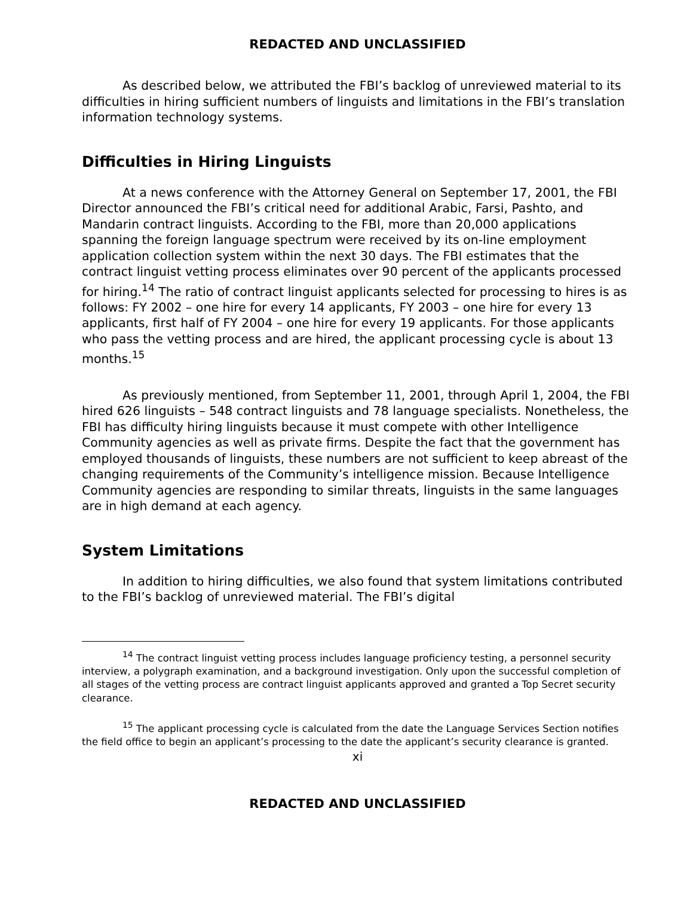REDACTED AND UNCLASSIFIED
As described below, we attributed the FBI’s backlog of unreviewed material to its difficulties in hiring sufficient numbers of linguists and limitations in the FBI’s translation information technology systems.
Difficulties in Hiring Linguists
At a news conference with the Attorney General on September 17, 2001, the FBI Director announced the FBI’s critical need for additional Arabic, Farsi, Pashto, and Mandarin contract linguists. According to the FBI, more than 20,000 applications spanning the foreign language spectrum were received by its on-line employment application collection system within the next 30 days. The FBI estimates that the contract linguist vetting process eliminates over 90 percent of the applicants processed for hiring.<sup>14</sup> The ratio of contract linguist applicants selected for processing to hires is as follows: FY 2002 – one hire for every 14 applicants, FY 2003 – one hire for every 13 applicants, first half of FY 2004 – one hire for every 19 applicants. For those applicants who pass the vetting process and are hired, the applicant processing cycle is about 13 months.<sup>15</sup>
As previously mentioned, from September 11, 2001, through April 1, 2004, the FBI hired 626 linguists – 548 contract linguists and 78 language specialists. Nonetheless, the FBI has difficulty hiring linguists because it must compete with other Intelligence Community agencies as well as private firms. Despite the fact that the government has employed thousands of linguists, these numbers are not sufficient to keep abreast of the changing requirements of the Community’s intelligence mission. Because Intelligence Community agencies are responding to similar threats, linguists in the same languages are in high demand at each agency.
System Limitations
In addition to hiring difficulties, we also found that system limitations contributed to the FBI’s backlog of unreviewed material. The FBI’s digital
<sup>14</sup> The contract linguist vetting process includes language proficiency testing, a personnel security interview, a polygraph examination, and a background investigation. Only upon the successful completion of all stages of the vetting process are contract linguist applicants approved and granted a Top Secret security clearance.
<sup>15</sup> The applicant processing cycle is calculated from the date the Language Services Section notifies the field office to begin an applicant’s processing to the date the applicant’s security clearance is granted.
xi
REDACTED AND UNCLASSIFIED